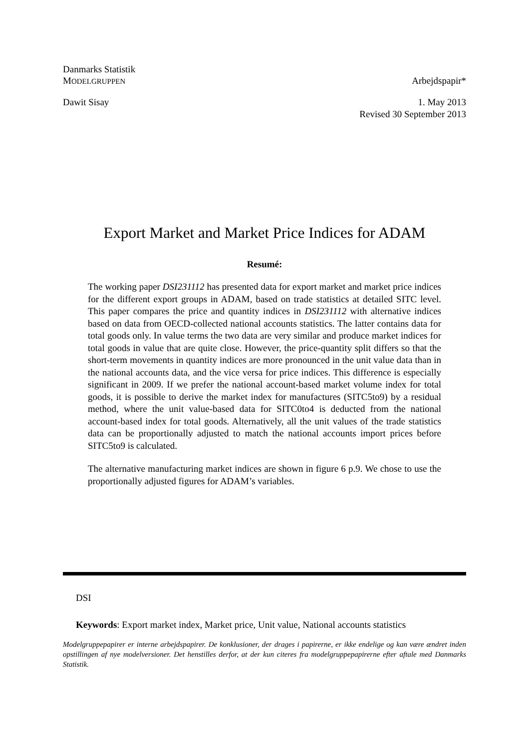Danmarks Statistik
MODELGRUPPEN Arbejdspapir*
Dawit Sisay 1. May 2013
Revised 30 September 2013
Export Market and Market Price Indices for ADAM
Resumé:
The working paper DSI231112 has presented data for export market and market price indices for the different export groups in ADAM, based on trade statistics at detailed SITC level. This paper compares the price and quantity indices in DSI231112 with alternative indices based on data from OECD-collected national accounts statistics. The latter contains data for total goods only. In value terms the two data are very similar and produce market indices for total goods in value that are quite close. However, the price-quantity split differs so that the short-term movements in quantity indices are more pronounced in the unit value data than in the national accounts data, and the vice versa for price indices. This difference is especially significant in 2009. If we prefer the national account-based market volume index for total goods, it is possible to derive the market index for manufactures (SITC5to9) by a residual method, where the unit value-based data for SITC0to4 is deducted from the national account-based index for total goods. Alternatively, all the unit values of the trade statistics data can be proportionally adjusted to match the national accounts import prices before SITC5to9 is calculated.
The alternative manufacturing market indices are shown in figure 6 p.9. We chose to use the proportionally adjusted figures for ADAM’s variables.
DSI
Keywords: Export market index, Market price, Unit value, National accounts statistics
Modelgruppepapirer er interne arbejdspapirer. De konklusioner, der drages i papirerne, er ikke endelige og kan være ændret inden opstillingen af nye modelversioner. Det henstilles derfor, at der kun citeres fra modelgruppepapirerne efter aftale med Danmarks Statistik.